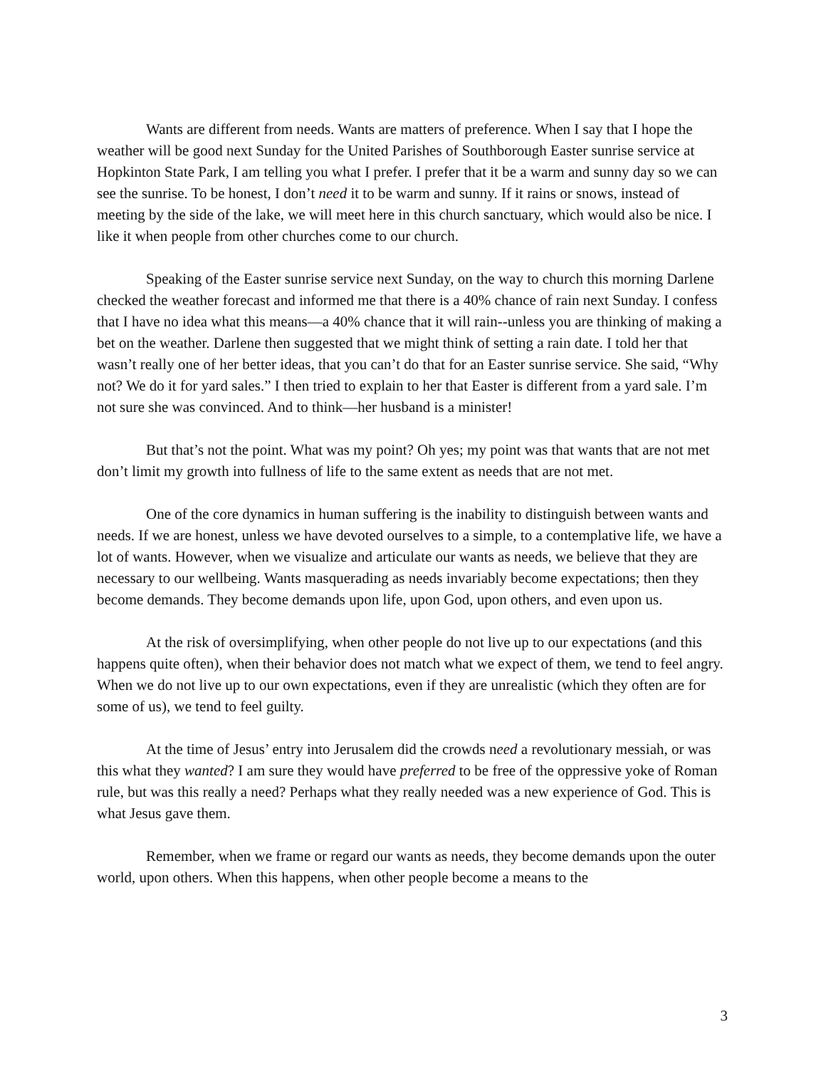Wants are different from needs. Wants are matters of preference. When I say that I hope the weather will be good next Sunday for the United Parishes of Southborough Easter sunrise service at Hopkinton State Park, I am telling you what I prefer. I prefer that it be a warm and sunny day so we can see the sunrise. To be honest, I don’t need it to be warm and sunny. If it rains or snows, instead of meeting by the side of the lake, we will meet here in this church sanctuary, which would also be nice. I like it when people from other churches come to our church.
Speaking of the Easter sunrise service next Sunday, on the way to church this morning Darlene checked the weather forecast and informed me that there is a 40% chance of rain next Sunday. I confess that I have no idea what this means—a 40% chance that it will rain--unless you are thinking of making a bet on the weather. Darlene then suggested that we might think of setting a rain date. I told her that wasn’t really one of her better ideas, that you can’t do that for an Easter sunrise service. She said, “Why not? We do it for yard sales.” I then tried to explain to her that Easter is different from a yard sale. I’m not sure she was convinced. And to think—her husband is a minister!
But that’s not the point. What was my point? Oh yes; my point was that wants that are not met don’t limit my growth into fullness of life to the same extent as needs that are not met.
One of the core dynamics in human suffering is the inability to distinguish between wants and needs. If we are honest, unless we have devoted ourselves to a simple, to a contemplative life, we have a lot of wants. However, when we visualize and articulate our wants as needs, we believe that they are necessary to our wellbeing. Wants masquerading as needs invariably become expectations; then they become demands. They become demands upon life, upon God, upon others, and even upon us.
At the risk of oversimplifying, when other people do not live up to our expectations (and this happens quite often), when their behavior does not match what we expect of them, we tend to feel angry. When we do not live up to our own expectations, even if they are unrealistic (which they often are for some of us), we tend to feel guilty.
At the time of Jesus’ entry into Jerusalem did the crowds need a revolutionary messiah, or was this what they wanted? I am sure they would have preferred to be free of the oppressive yoke of Roman rule, but was this really a need? Perhaps what they really needed was a new experience of God. This is what Jesus gave them.
Remember, when we frame or regard our wants as needs, they become demands upon the outer world, upon others. When this happens, when other people become a means to the
3